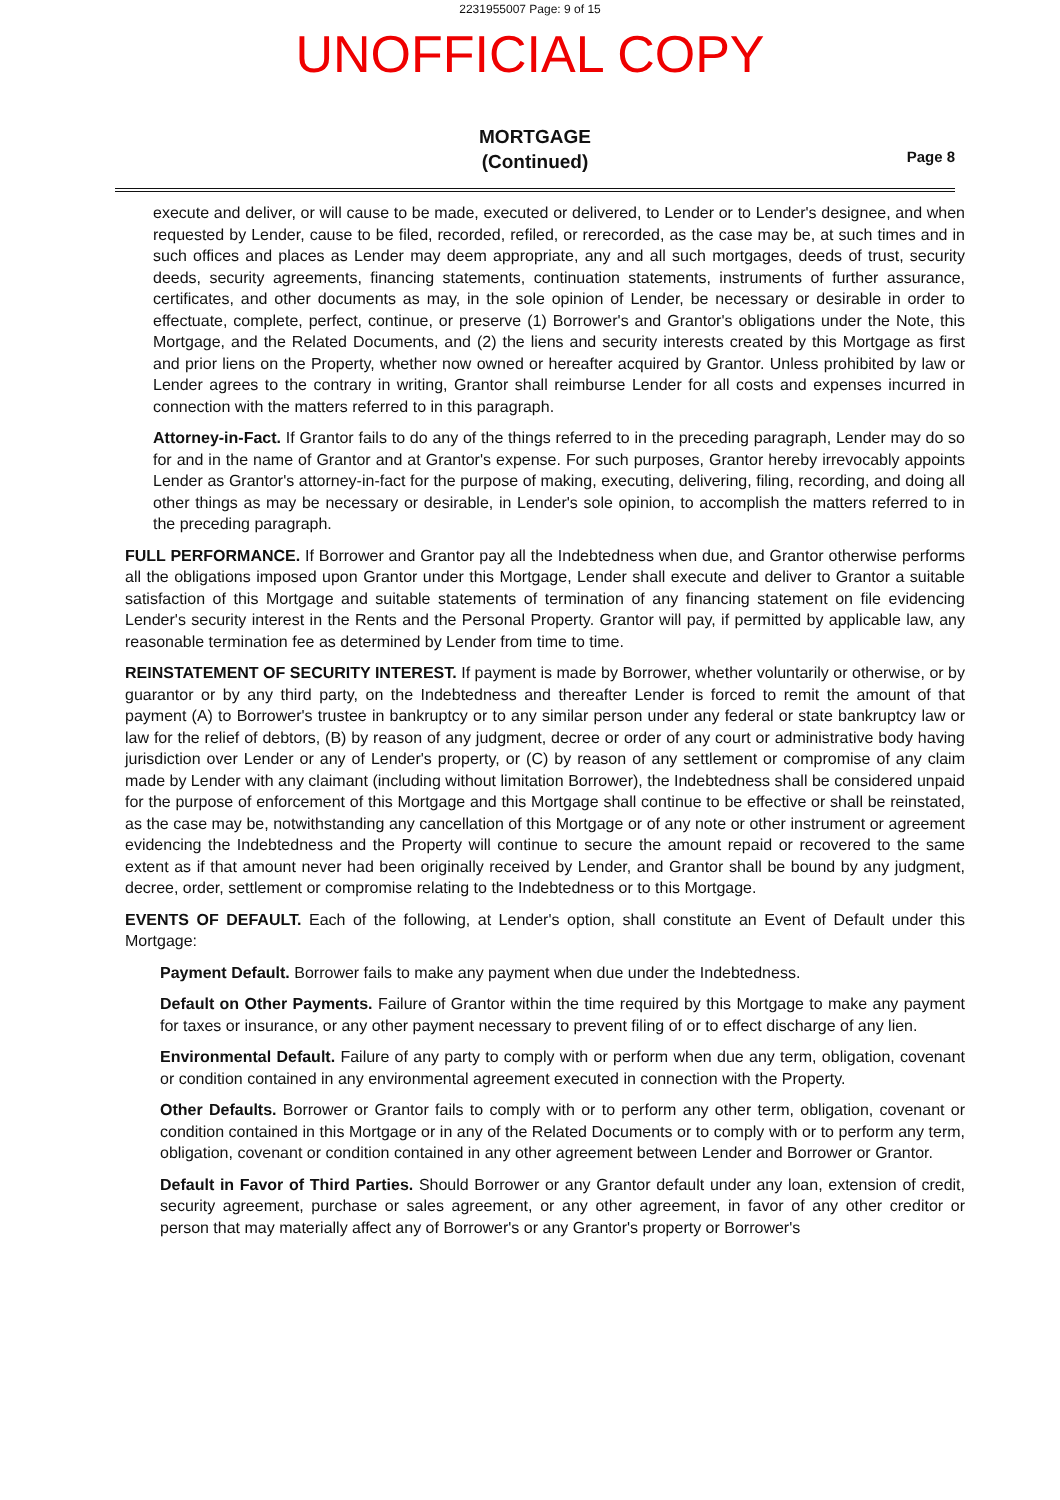2231955007 Page: 9 of 15
UNOFFICIAL COPY
MORTGAGE
(Continued)
Page 8
execute and deliver, or will cause to be made, executed or delivered, to Lender or to Lender's designee, and when requested by Lender, cause to be filed, recorded, refiled, or rerecorded, as the case may be, at such times and in such offices and places as Lender may deem appropriate, any and all such mortgages, deeds of trust, security deeds, security agreements, financing statements, continuation statements, instruments of further assurance, certificates, and other documents as may, in the sole opinion of Lender, be necessary or desirable in order to effectuate, complete, perfect, continue, or preserve (1) Borrower's and Grantor's obligations under the Note, this Mortgage, and the Related Documents, and (2) the liens and security interests created by this Mortgage as first and prior liens on the Property, whether now owned or hereafter acquired by Grantor. Unless prohibited by law or Lender agrees to the contrary in writing, Grantor shall reimburse Lender for all costs and expenses incurred in connection with the matters referred to in this paragraph.
Attorney-in-Fact. If Grantor fails to do any of the things referred to in the preceding paragraph, Lender may do so for and in the name of Grantor and at Grantor's expense. For such purposes, Grantor hereby irrevocably appoints Lender as Grantor's attorney-in-fact for the purpose of making, executing, delivering, filing, recording, and doing all other things as may be necessary or desirable, in Lender's sole opinion, to accomplish the matters referred to in the preceding paragraph.
FULL PERFORMANCE. If Borrower and Grantor pay all the Indebtedness when due, and Grantor otherwise performs all the obligations imposed upon Grantor under this Mortgage, Lender shall execute and deliver to Grantor a suitable satisfaction of this Mortgage and suitable statements of termination of any financing statement on file evidencing Lender's security interest in the Rents and the Personal Property. Grantor will pay, if permitted by applicable law, any reasonable termination fee as determined by Lender from time to time.
REINSTATEMENT OF SECURITY INTEREST. If payment is made by Borrower, whether voluntarily or otherwise, or by guarantor or by any third party, on the Indebtedness and thereafter Lender is forced to remit the amount of that payment (A) to Borrower's trustee in bankruptcy or to any similar person under any federal or state bankruptcy law or law for the relief of debtors, (B) by reason of any judgment, decree or order of any court or administrative body having jurisdiction over Lender or any of Lender's property, or (C) by reason of any settlement or compromise of any claim made by Lender with any claimant (including without limitation Borrower), the Indebtedness shall be considered unpaid for the purpose of enforcement of this Mortgage and this Mortgage shall continue to be effective or shall be reinstated, as the case may be, notwithstanding any cancellation of this Mortgage or of any note or other instrument or agreement evidencing the Indebtedness and the Property will continue to secure the amount repaid or recovered to the same extent as if that amount never had been originally received by Lender, and Grantor shall be bound by any judgment, decree, order, settlement or compromise relating to the Indebtedness or to this Mortgage.
EVENTS OF DEFAULT. Each of the following, at Lender's option, shall constitute an Event of Default under this Mortgage:
Payment Default. Borrower fails to make any payment when due under the Indebtedness.
Default on Other Payments. Failure of Grantor within the time required by this Mortgage to make any payment for taxes or insurance, or any other payment necessary to prevent filing of or to effect discharge of any lien.
Environmental Default. Failure of any party to comply with or perform when due any term, obligation, covenant or condition contained in any environmental agreement executed in connection with the Property.
Other Defaults. Borrower or Grantor fails to comply with or to perform any other term, obligation, covenant or condition contained in this Mortgage or in any of the Related Documents or to comply with or to perform any term, obligation, covenant or condition contained in any other agreement between Lender and Borrower or Grantor.
Default in Favor of Third Parties. Should Borrower or any Grantor default under any loan, extension of credit, security agreement, purchase or sales agreement, or any other agreement, in favor of any other creditor or person that may materially affect any of Borrower's or any Grantor's property or Borrower's